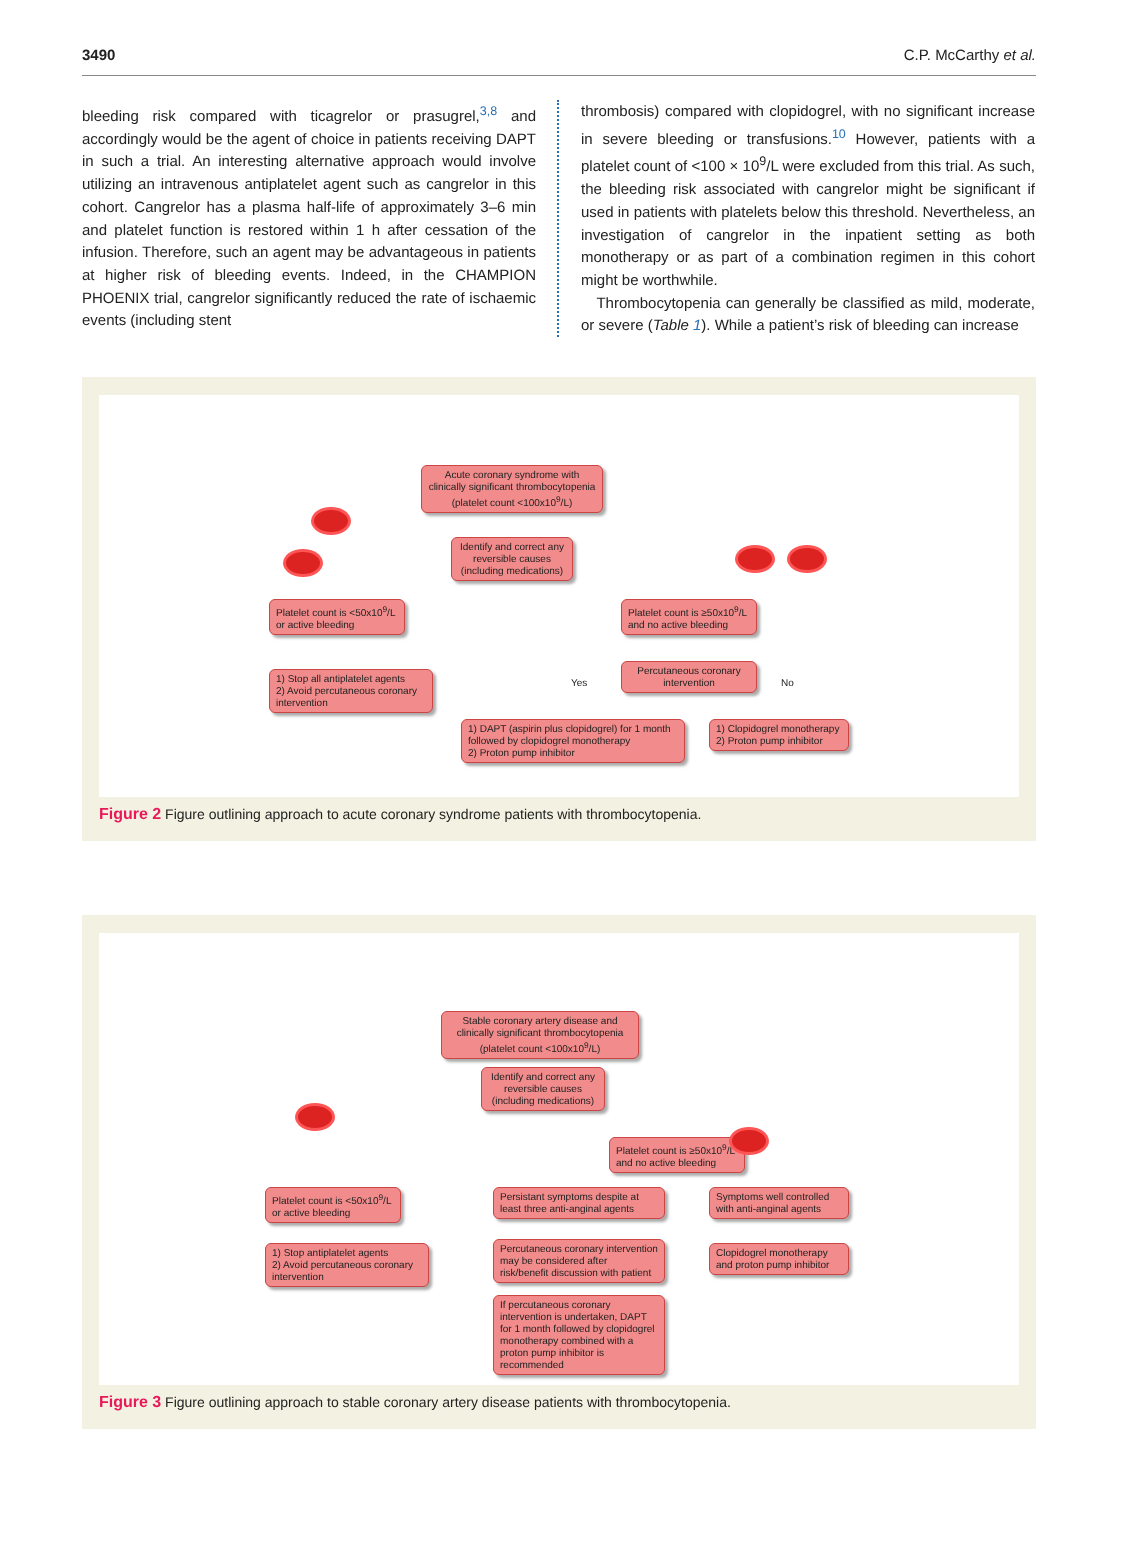3490 C.P. McCarthy et al.
bleeding risk compared with ticagrelor or prasugrel,<sup>3,8</sup> and accordingly would be the agent of choice in patients receiving DAPT in such a trial. An interesting alternative approach would involve utilizing an intravenous antiplatelet agent such as cangrelor in this cohort. Cangrelor has a plasma half-life of approximately 3–6 min and platelet function is restored within 1 h after cessation of the infusion. Therefore, such an agent may be advantageous in patients at higher risk of bleeding events. Indeed, in the CHAMPION PHOENIX trial, cangrelor significantly reduced the rate of ischaemic events (including stent
thrombosis) compared with clopidogrel, with no significant increase in severe bleeding or transfusions.<sup>10</sup> However, patients with a platelet count of <100 × 10<sup>9</sup>/L were excluded from this trial. As such, the bleeding risk associated with cangrelor might be significant if used in patients with platelets below this threshold. Nevertheless, an investigation of cangrelor in the inpatient setting as both monotherapy or as part of a combination regimen in this cohort might be worthwhile.
Thrombocytopenia can generally be classified as mild, moderate, or severe (Table 1). While a patient’s risk of bleeding can increase
Acute coronary syndrome with clinically significant thrombocytopenia (platelet count <100x10<sup>9</sup>/L)
Identify and correct any reversible causes (including medications)
Platelet count is <50x10<sup>9</sup>/L or active bleeding
Platelet count is ≥50x10<sup>9</sup>/L and no active bleeding
1) Stop all antiplatelet agents
2) Avoid percutaneous coronary intervention
Yes
Percutaneous coronary intervention
No
1) DAPT (aspirin plus clopidogrel) for 1 month followed by clopidogrel monotherapy
2) Proton pump inhibitor
1) Clopidogrel monotherapy
2) Proton pump inhibitor
Figure 2 Figure outlining approach to acute coronary syndrome patients with thrombocytopenia.
Stable coronary artery disease and clinically significant thrombocytopenia (platelet count <100x10<sup>9</sup>/L)
Identify and correct any reversible causes (including medications)
Platelet count is ≥50x10<sup>9</sup>/L and no active bleeding
Platelet count is <50x10<sup>9</sup>/L or active bleeding
Persistant symptoms despite at least three anti-anginal agents
Symptoms well controlled with anti-anginal agents
1) Stop antiplatelet agents
2) Avoid percutaneous coronary intervention
Percutaneous coronary intervention may be considered after risk/benefit discussion with patient
Clopidogrel monotherapy and proton pump inhibitor
If percutaneous coronary intervention is undertaken, DAPT for 1 month followed by clopidogrel monotherapy combined with a proton pump inhibitor is recommended
Figure 3 Figure outlining approach to stable coronary artery disease patients with thrombocytopenia.